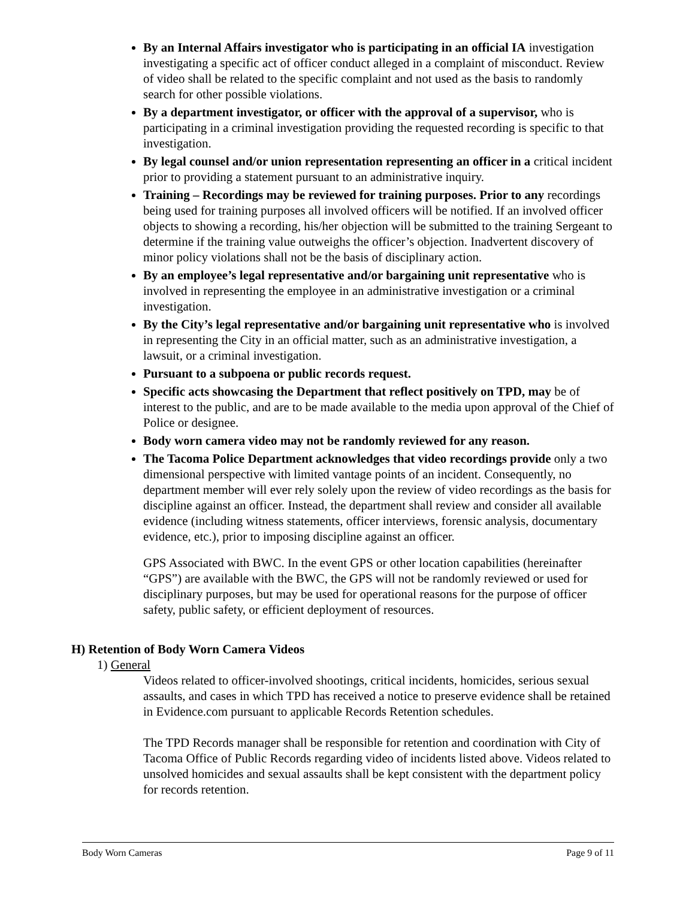By an Internal Affairs investigator who is participating in an official IA investigation investigating a specific act of officer conduct alleged in a complaint of misconduct. Review of video shall be related to the specific complaint and not used as the basis to randomly search for other possible violations.
By a department investigator, or officer with the approval of a supervisor, who is participating in a criminal investigation providing the requested recording is specific to that investigation.
By legal counsel and/or union representation representing an officer in a critical incident prior to providing a statement pursuant to an administrative inquiry.
Training – Recordings may be reviewed for training purposes. Prior to any recordings being used for training purposes all involved officers will be notified. If an involved officer objects to showing a recording, his/her objection will be submitted to the training Sergeant to determine if the training value outweighs the officer’s objection. Inadvertent discovery of minor policy violations shall not be the basis of disciplinary action.
By an employee’s legal representative and/or bargaining unit representative who is involved in representing the employee in an administrative investigation or a criminal investigation.
By the City’s legal representative and/or bargaining unit representative who is involved in representing the City in an official matter, such as an administrative investigation, a lawsuit, or a criminal investigation.
Pursuant to a subpoena or public records request.
Specific acts showcasing the Department that reflect positively on TPD, may be of interest to the public, and are to be made available to the media upon approval of the Chief of Police or designee.
Body worn camera video may not be randomly reviewed for any reason.
The Tacoma Police Department acknowledges that video recordings provide only a two dimensional perspective with limited vantage points of an incident. Consequently, no department member will ever rely solely upon the review of video recordings as the basis for discipline against an officer. Instead, the department shall review and consider all available evidence (including witness statements, officer interviews, forensic analysis, documentary evidence, etc.), prior to imposing discipline against an officer.
GPS Associated with BWC. In the event GPS or other location capabilities (hereinafter “GPS”) are available with the BWC, the GPS will not be randomly reviewed or used for disciplinary purposes, but may be used for operational reasons for the purpose of officer safety, public safety, or efficient deployment of resources.
H) Retention of Body Worn Camera Videos
1) General
Videos related to officer-involved shootings, critical incidents, homicides, serious sexual assaults, and cases in which TPD has received a notice to preserve evidence shall be retained in Evidence.com pursuant to applicable Records Retention schedules.
The TPD Records manager shall be responsible for retention and coordination with City of Tacoma Office of Public Records regarding video of incidents listed above. Videos related to unsolved homicides and sexual assaults shall be kept consistent with the department policy for records retention.
Body Worn Cameras Page 9 of 11